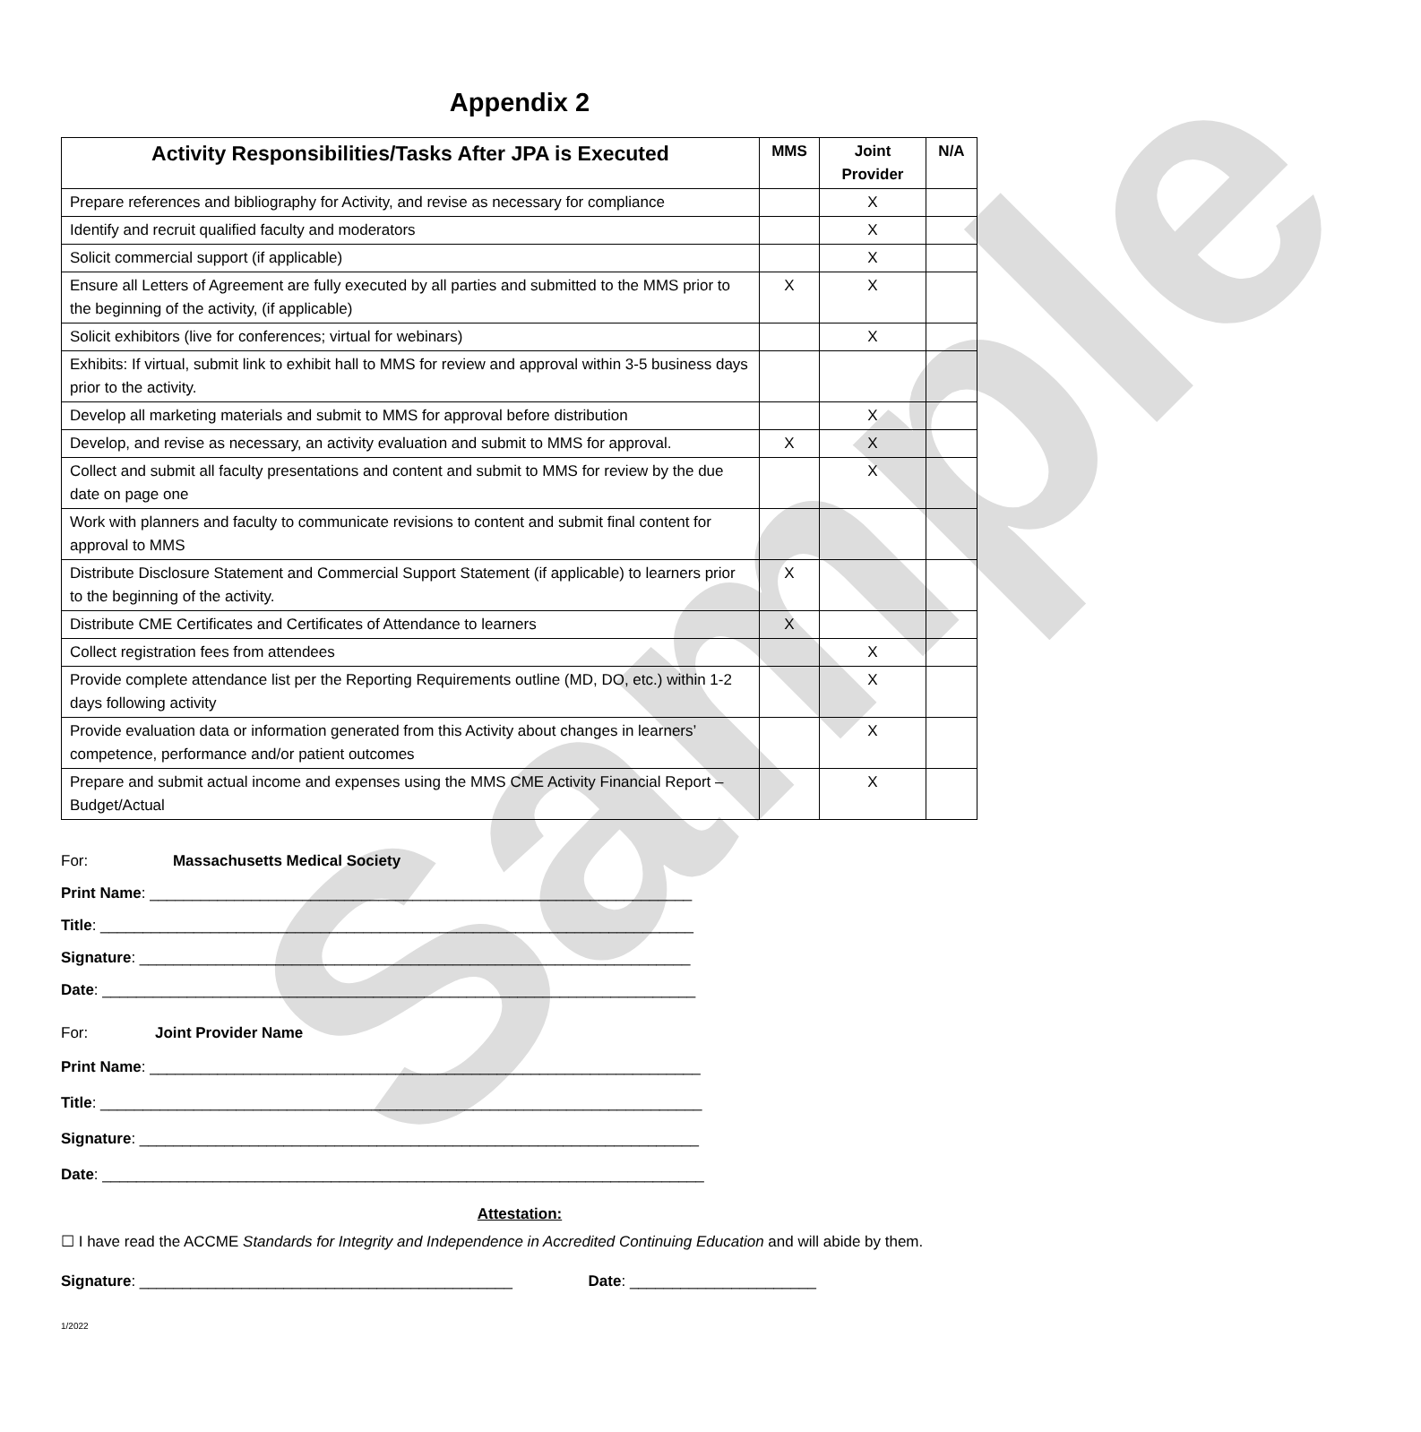Sample
Appendix 2
| Activity Responsibilities/Tasks After JPA is Executed | MMS | Joint Provider | N/A |
| --- | --- | --- | --- |
| Prepare references and bibliography for Activity, and revise as necessary for compliance | | X | |
| Identify and recruit qualified faculty and moderators | | X | |
| Solicit commercial support (if applicable) | | X | |
| Ensure all Letters of Agreement are fully executed by all parties and submitted to the MMS prior to the beginning of the activity, (if applicable) | X | X | |
| Solicit exhibitors (live for conferences; virtual for webinars) | | X | |
| Exhibits: If virtual, submit link to exhibit hall to MMS for review and approval within 3-5 business days prior to the activity. | | | |
| Develop all marketing materials and submit to MMS for approval before distribution | | X | |
| Develop, and revise as necessary, an activity evaluation and submit to MMS for approval. | X | X | |
| Collect and submit all faculty presentations and content and submit to MMS for review by the due date on page one | | X | |
| Work with planners and faculty to communicate revisions to content and submit final content for approval to MMS | | | |
| Distribute Disclosure Statement and Commercial Support Statement (if applicable) to learners prior to the beginning of the activity. | X | | |
| Distribute CME Certificates and Certificates of Attendance to learners | X | | |
| Collect registration fees from attendees | | X | |
| Provide complete attendance list per the Reporting Requirements outline (MD, DO, etc.) within 1-2 days following activity | | X | |
| Provide evaluation data or information generated from this Activity about changes in learners’ competence, performance and/or patient outcomes | | X | |
| Prepare and submit actual income and expenses using the MMS CME Activity Financial Report – Budget/Actual | | X | |
For: Massachusetts Medical Society
Print Name: ________________________________________________________________
Title: ______________________________________________________________________
Signature: _________________________________________________________________
Date: ______________________________________________________________________
For: Joint Provider Name
Print Name: _________________________________________________________________
Title: _______________________________________________________________________
Signature: __________________________________________________________________
Date: _______________________________________________________________________
Attestation:
☐ I have read the ACCME Standards for Integrity and Independence in Accredited Continuing Education and will abide by them.
Signature: ____________________________________________ Date: ______________________
1/2022